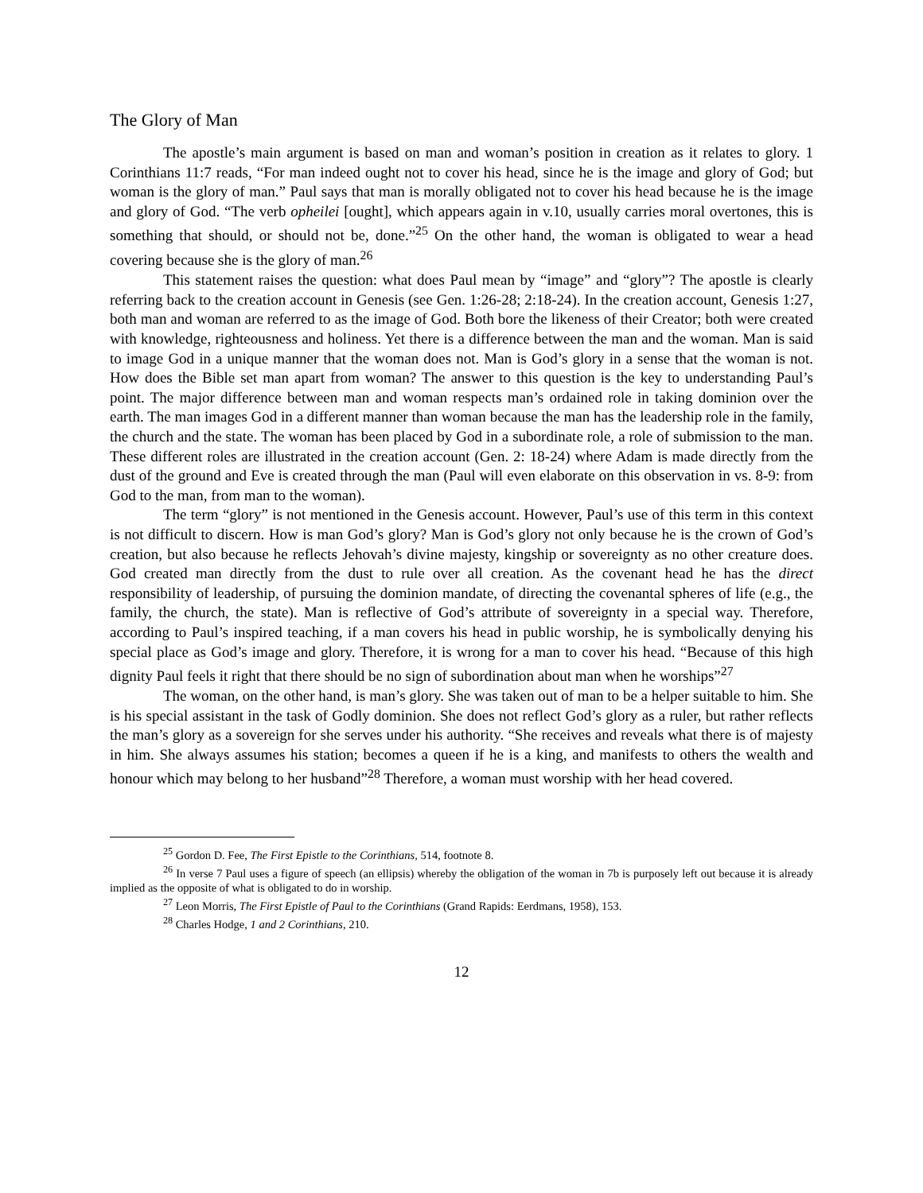The Glory of Man
The apostle’s main argument is based on man and woman’s position in creation as it relates to glory. 1 Corinthians 11:7 reads, “For man indeed ought not to cover his head, since he is the image and glory of God; but woman is the glory of man.” Paul says that man is morally obligated not to cover his head because he is the image and glory of God. “The verb opheilei [ought], which appears again in v.10, usually carries moral overtones, this is something that should, or should not be, done.”<sup>25</sup> On the other hand, the woman is obligated to wear a head covering because she is the glory of man.<sup>26</sup>
This statement raises the question: what does Paul mean by “image” and “glory”? The apostle is clearly referring back to the creation account in Genesis (see Gen. 1:26-28; 2:18-24). In the creation account, Genesis 1:27, both man and woman are referred to as the image of God. Both bore the likeness of their Creator; both were created with knowledge, righteousness and holiness. Yet there is a difference between the man and the woman. Man is said to image God in a unique manner that the woman does not. Man is God’s glory in a sense that the woman is not. How does the Bible set man apart from woman? The answer to this question is the key to understanding Paul’s point. The major difference between man and woman respects man’s ordained role in taking dominion over the earth. The man images God in a different manner than woman because the man has the leadership role in the family, the church and the state. The woman has been placed by God in a subordinate role, a role of submission to the man. These different roles are illustrated in the creation account (Gen. 2: 18-24) where Adam is made directly from the dust of the ground and Eve is created through the man (Paul will even elaborate on this observation in vs. 8-9: from God to the man, from man to the woman).
The term “glory” is not mentioned in the Genesis account. However, Paul’s use of this term in this context is not difficult to discern. How is man God’s glory? Man is God’s glory not only because he is the crown of God’s creation, but also because he reflects Jehovah’s divine majesty, kingship or sovereignty as no other creature does. God created man directly from the dust to rule over all creation. As the covenant head he has the direct responsibility of leadership, of pursuing the dominion mandate, of directing the covenantal spheres of life (e.g., the family, the church, the state). Man is reflective of God’s attribute of sovereignty in a special way. Therefore, according to Paul’s inspired teaching, if a man covers his head in public worship, he is symbolically denying his special place as God’s image and glory. Therefore, it is wrong for a man to cover his head. “Because of this high dignity Paul feels it right that there should be no sign of subordination about man when he worships”<sup>27</sup>
The woman, on the other hand, is man’s glory. She was taken out of man to be a helper suitable to him. She is his special assistant in the task of Godly dominion. She does not reflect God’s glory as a ruler, but rather reflects the man’s glory as a sovereign for she serves under his authority. “She receives and reveals what there is of majesty in him. She always assumes his station; becomes a queen if he is a king, and manifests to others the wealth and honour which may belong to her husband”<sup>28</sup> Therefore, a woman must worship with her head covered.
<sup>25</sup> Gordon D. Fee, The First Epistle to the Corinthians, 514, footnote 8.
<sup>26</sup> In verse 7 Paul uses a figure of speech (an ellipsis) whereby the obligation of the woman in 7b is purposely left out because it is already implied as the opposite of what is obligated to do in worship.
<sup>27</sup> Leon Morris, The First Epistle of Paul to the Corinthians (Grand Rapids: Eerdmans, 1958), 153.
<sup>28</sup> Charles Hodge, 1 and 2 Corinthians, 210.
12